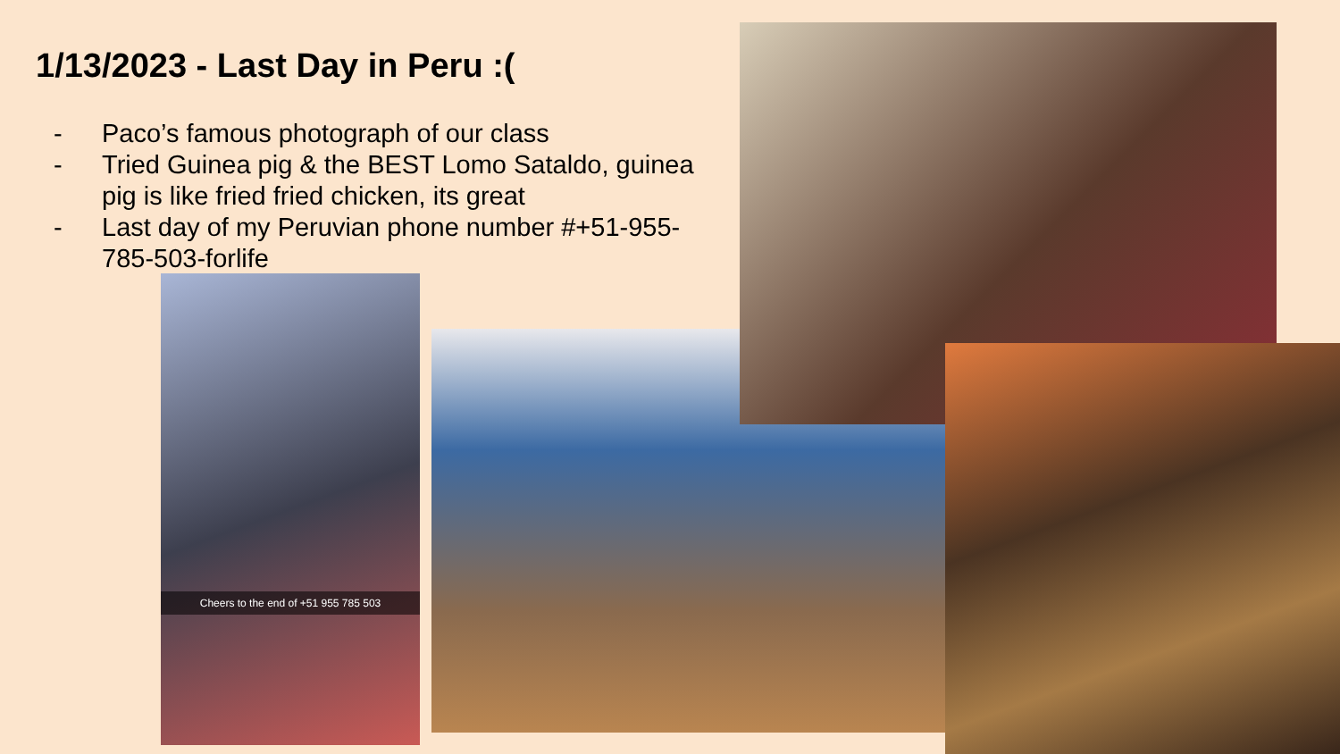1/13/2023 - Last Day in Peru :(
- Paco’s famous photograph of our class
- Tried Guinea pig & the BEST Lomo Sataldo, guinea pig is like fried fried chicken, its great
- Last day of my Peruvian phone number #+51-955-785-503-forlife
Cheers to the end of +51 955 785 503